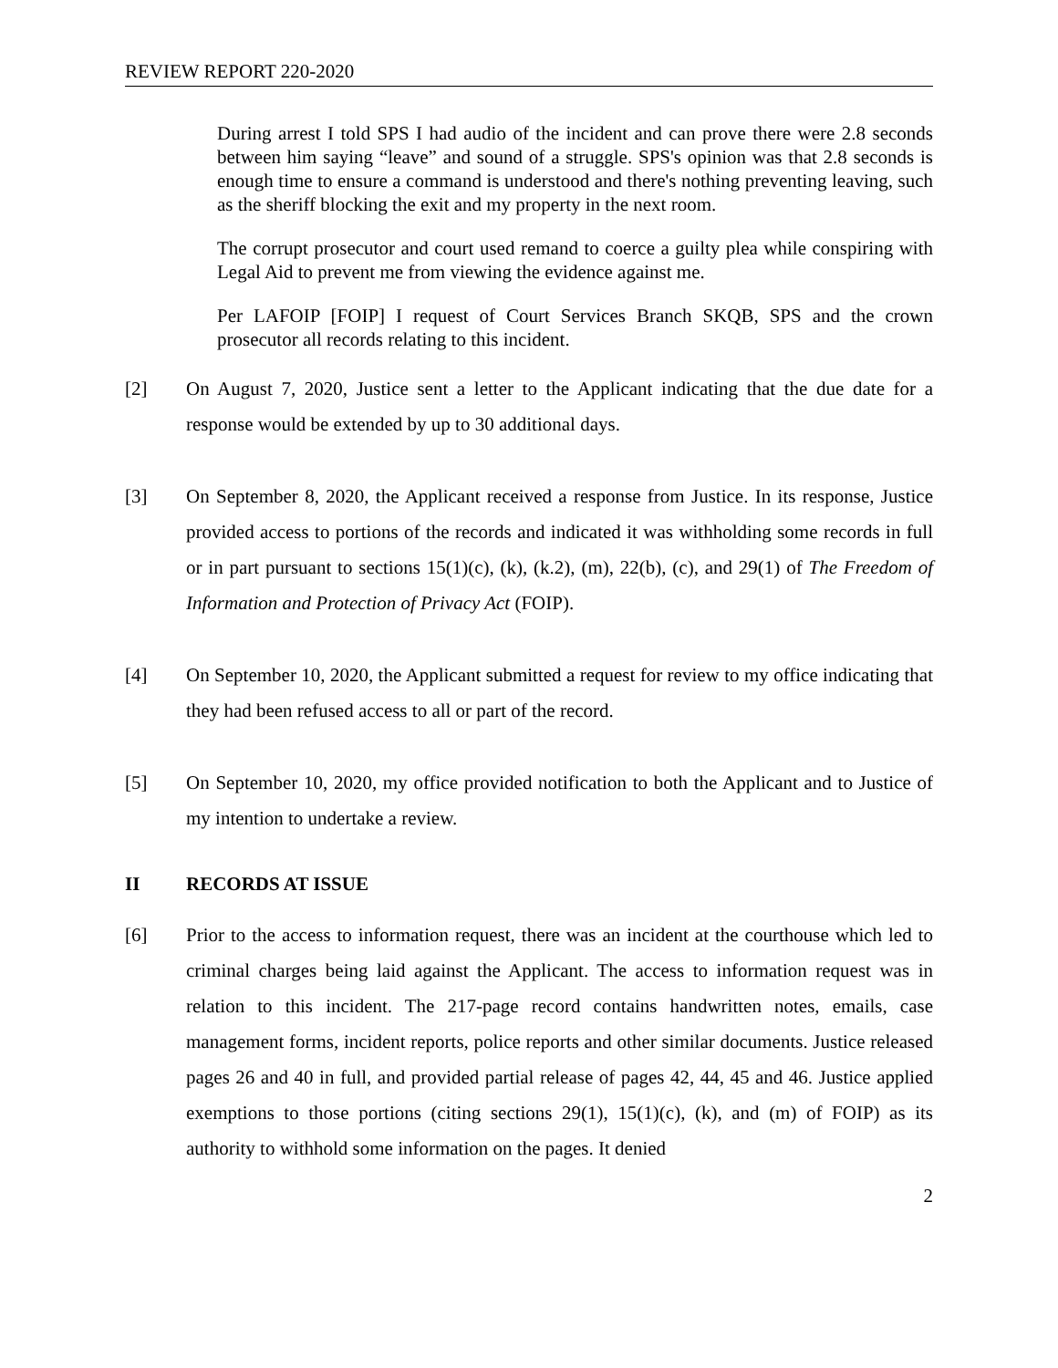REVIEW REPORT 220-2020
During arrest I told SPS I had audio of the incident and can prove there were 2.8 seconds between him saying “leave” and sound of a struggle. SPS's opinion was that 2.8 seconds is enough time to ensure a command is understood and there's nothing preventing leaving, such as the sheriff blocking the exit and my property in the next room.
The corrupt prosecutor and court used remand to coerce a guilty plea while conspiring with Legal Aid to prevent me from viewing the evidence against me.
Per LAFOIP [FOIP] I request of Court Services Branch SKQB, SPS and the crown prosecutor all records relating to this incident.
[2] On August 7, 2020, Justice sent a letter to the Applicant indicating that the due date for a response would be extended by up to 30 additional days.
[3] On September 8, 2020, the Applicant received a response from Justice. In its response, Justice provided access to portions of the records and indicated it was withholding some records in full or in part pursuant to sections 15(1)(c), (k), (k.2), (m), 22(b), (c), and 29(1) of The Freedom of Information and Protection of Privacy Act (FOIP).
[4] On September 10, 2020, the Applicant submitted a request for review to my office indicating that they had been refused access to all or part of the record.
[5] On September 10, 2020, my office provided notification to both the Applicant and to Justice of my intention to undertake a review.
II RECORDS AT ISSUE
[6] Prior to the access to information request, there was an incident at the courthouse which led to criminal charges being laid against the Applicant. The access to information request was in relation to this incident. The 217-page record contains handwritten notes, emails, case management forms, incident reports, police reports and other similar documents. Justice released pages 26 and 40 in full, and provided partial release of pages 42, 44, 45 and 46. Justice applied exemptions to those portions (citing sections 29(1), 15(1)(c), (k), and (m) of FOIP) as its authority to withhold some information on the pages. It denied
2